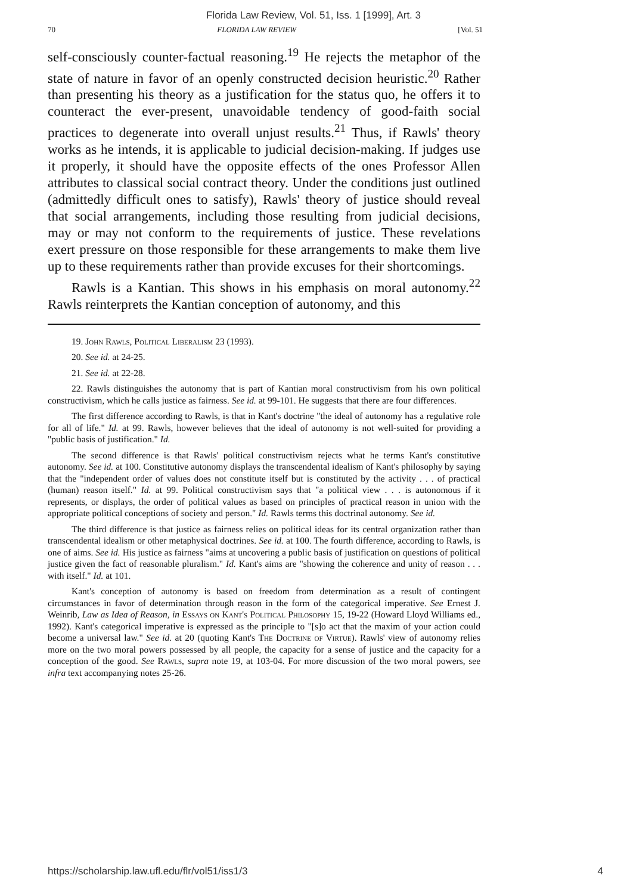Florida Law Review, Vol. 51, Iss. 1 [1999], Art. 3
70 FLORIDA LAW REVIEW [Vol. 51
self-consciously counter-factual reasoning.<sup>19</sup> He rejects the metaphor of the state of nature in favor of an openly constructed decision heuristic.<sup>20</sup> Rather than presenting his theory as a justification for the status quo, he offers it to counteract the ever-present, unavoidable tendency of good-faith social practices to degenerate into overall unjust results.<sup>21</sup> Thus, if Rawls' theory works as he intends, it is applicable to judicial decision-making. If judges use it properly, it should have the opposite effects of the ones Professor Allen attributes to classical social contract theory. Under the conditions just outlined (admittedly difficult ones to satisfy), Rawls' theory of justice should reveal that social arrangements, including those resulting from judicial decisions, may or may not conform to the requirements of justice. These revelations exert pressure on those responsible for these arrangements to make them live up to these requirements rather than provide excuses for their shortcomings.
Rawls is a Kantian. This shows in his emphasis on moral autonomy.<sup>22</sup> Rawls reinterprets the Kantian conception of autonomy, and this
19. John Rawls, Political Liberalism 23 (1993).
20. See id. at 24-25.
21. See id. at 22-28.
22. Rawls distinguishes the autonomy that is part of Kantian moral constructivism from his own political constructivism, which he calls justice as fairness. See id. at 99-101. He suggests that there are four differences.
The first difference according to Rawls, is that in Kant's doctrine "the ideal of autonomy has a regulative role for all of life." Id. at 99. Rawls, however believes that the ideal of autonomy is not well-suited for providing a "public basis of justification." Id.
The second difference is that Rawls' political constructivism rejects what he terms Kant's constitutive autonomy. See id. at 100. Constitutive autonomy displays the transcendental idealism of Kant's philosophy by saying that the "independent order of values does not constitute itself but is constituted by the activity . . . of practical (human) reason itself." Id. at 99. Political constructivism says that "a political view . . . is autonomous if it represents, or displays, the order of political values as based on principles of practical reason in union with the appropriate political conceptions of society and person." Id. Rawls terms this doctrinal autonomy. See id.
The third difference is that justice as fairness relies on political ideas for its central organization rather than transcendental idealism or other metaphysical doctrines. See id. at 100. The fourth difference, according to Rawls, is one of aims. See id. His justice as fairness "aims at uncovering a public basis of justification on questions of political justice given the fact of reasonable pluralism." Id. Kant's aims are "showing the coherence and unity of reason . . . with itself." Id. at 101.
Kant's conception of autonomy is based on freedom from determination as a result of contingent circumstances in favor of determination through reason in the form of the categorical imperative. See Ernest J. Weinrib, Law as Idea of Reason, in Essays on Kant's Political Philosophy 15, 19-22 (Howard Lloyd Williams ed., 1992). Kant's categorical imperative is expressed as the principle to "[s]o act that the maxim of your action could become a universal law." See id. at 20 (quoting Kant's The Doctrine of Virtue). Rawls' view of autonomy relies more on the two moral powers possessed by all people, the capacity for a sense of justice and the capacity for a conception of the good. See Rawls, supra note 19, at 103-04. For more discussion of the two moral powers, see infra text accompanying notes 25-26.
https://scholarship.law.ufl.edu/flr/vol51/iss1/3 4